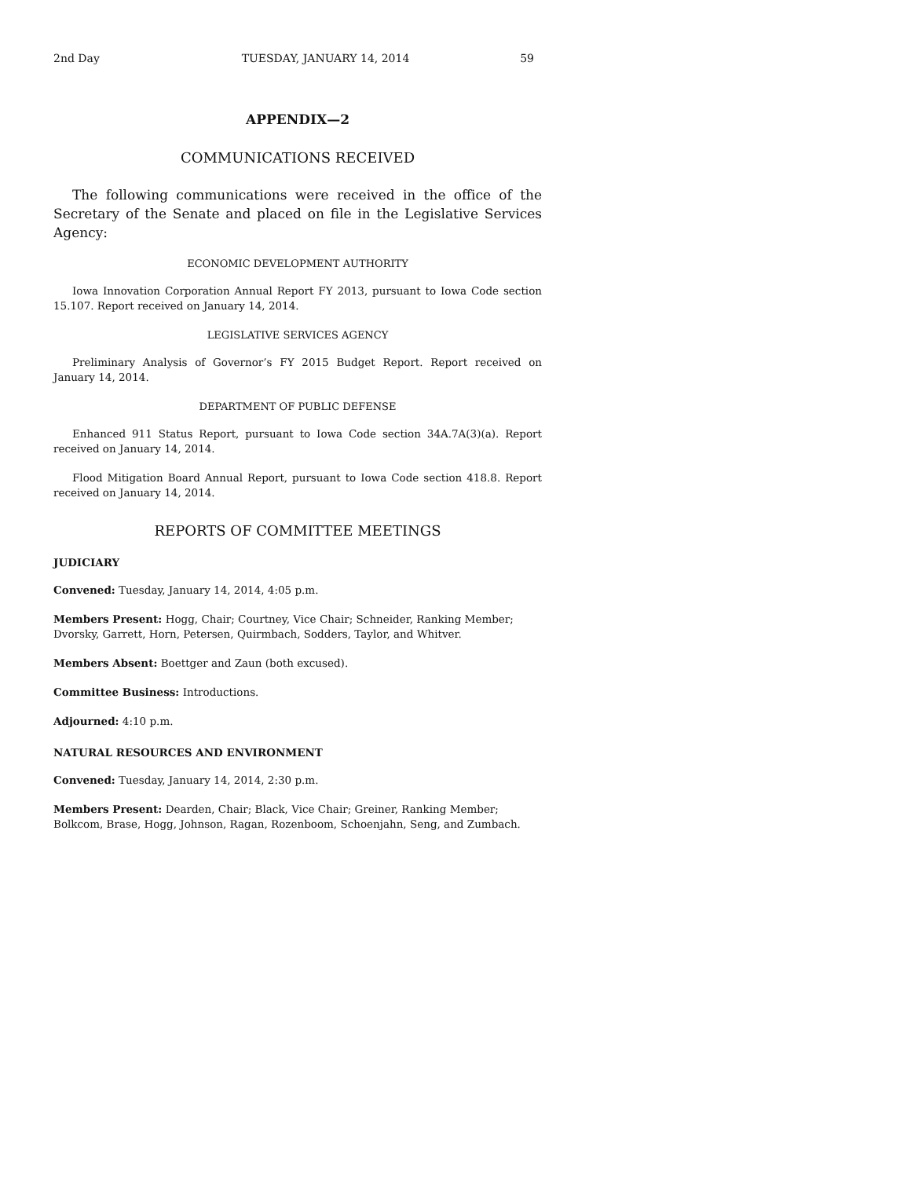2nd Day TUESDAY, JANUARY 14, 2014 59
APPENDIX—2
COMMUNICATIONS RECEIVED
The following communications were received in the office of the Secretary of the Senate and placed on file in the Legislative Services Agency:
ECONOMIC DEVELOPMENT AUTHORITY
Iowa Innovation Corporation Annual Report FY 2013, pursuant to Iowa Code section 15.107. Report received on January 14, 2014.
LEGISLATIVE SERVICES AGENCY
Preliminary Analysis of Governor’s FY 2015 Budget Report. Report received on January 14, 2014.
DEPARTMENT OF PUBLIC DEFENSE
Enhanced 911 Status Report, pursuant to Iowa Code section 34A.7A(3)(a). Report received on January 14, 2014.
Flood Mitigation Board Annual Report, pursuant to Iowa Code section 418.8. Report received on January 14, 2014.
REPORTS OF COMMITTEE MEETINGS
JUDICIARY
Convened: Tuesday, January 14, 2014, 4:05 p.m.
Members Present: Hogg, Chair; Courtney, Vice Chair; Schneider, Ranking Member; Dvorsky, Garrett, Horn, Petersen, Quirmbach, Sodders, Taylor, and Whitver.
Members Absent: Boettger and Zaun (both excused).
Committee Business: Introductions.
Adjourned: 4:10 p.m.
NATURAL RESOURCES AND ENVIRONMENT
Convened: Tuesday, January 14, 2014, 2:30 p.m.
Members Present: Dearden, Chair; Black, Vice Chair; Greiner, Ranking Member; Bolkcom, Brase, Hogg, Johnson, Ragan, Rozenboom, Schoenjahn, Seng, and Zumbach.